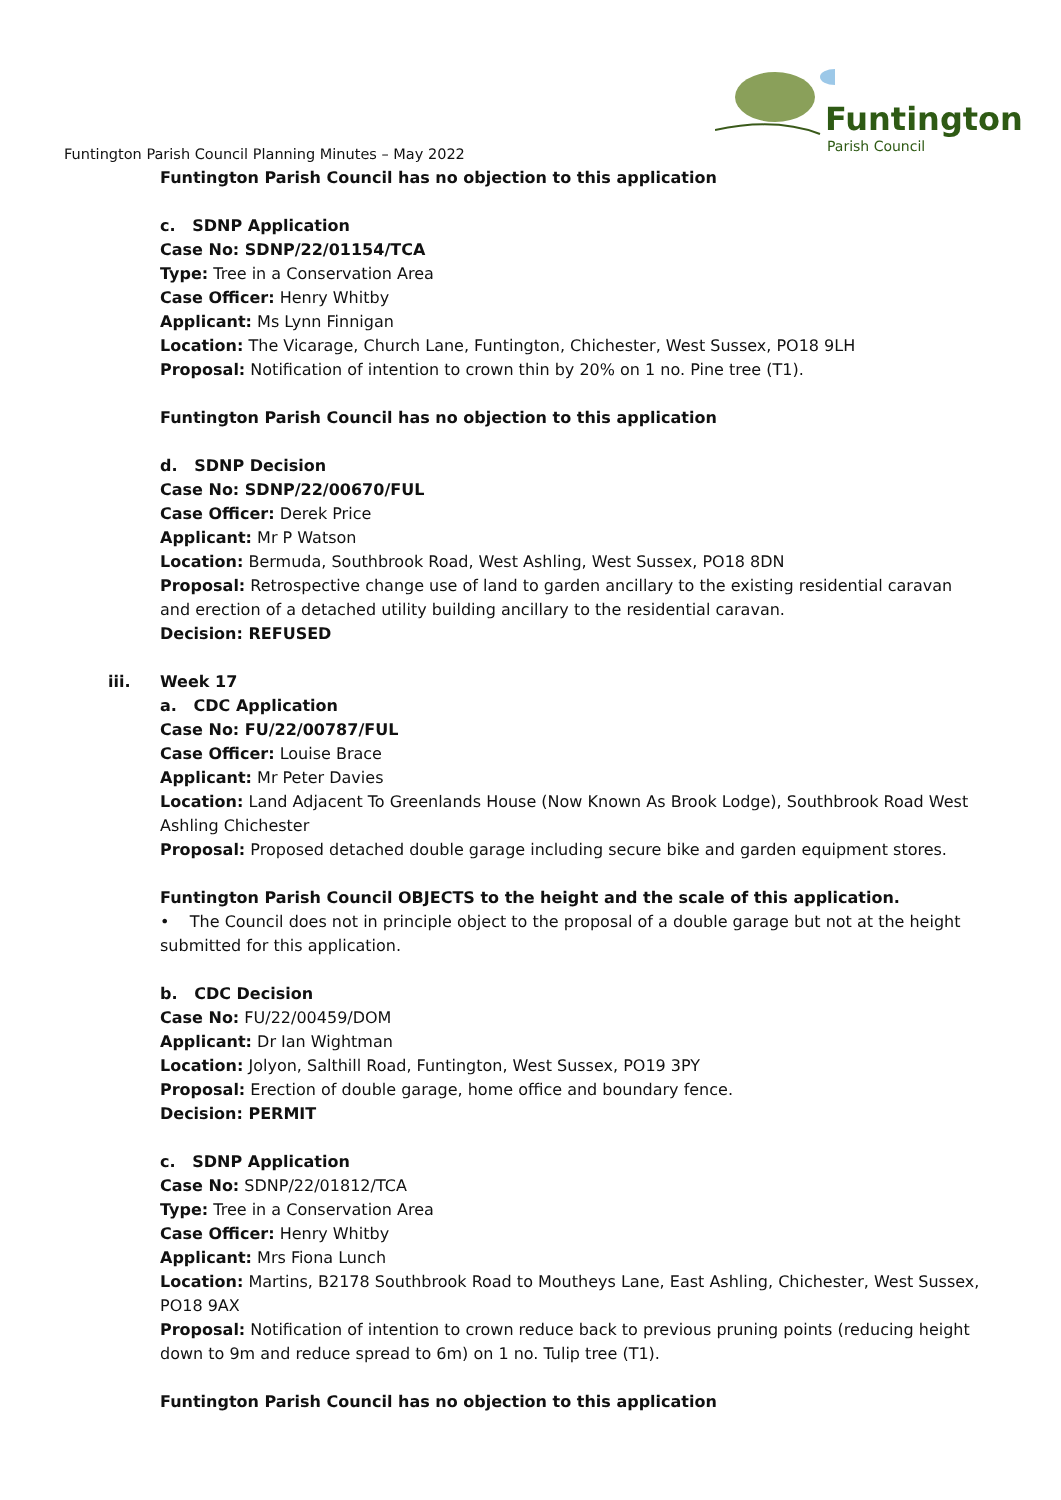Funtington
Parish Council
Funtington Parish Council Planning Minutes – May 2022
Funtington Parish Council has no objection to this application
c. SDNP Application
Case No: SDNP/22/01154/TCA
Type: Tree in a Conservation Area
Case Officer: Henry Whitby
Applicant: Ms Lynn Finnigan
Location: The Vicarage, Church Lane, Funtington, Chichester, West Sussex, PO18 9LH
Proposal: Notification of intention to crown thin by 20% on 1 no. Pine tree (T1).
Funtington Parish Council has no objection to this application
d. SDNP Decision
Case No: SDNP/22/00670/FUL
Case Officer: Derek Price
Applicant: Mr P Watson
Location: Bermuda, Southbrook Road, West Ashling, West Sussex, PO18 8DN
Proposal: Retrospective change use of land to garden ancillary to the existing residential caravan and erection of a detached utility building ancillary to the residential caravan.
Decision: REFUSED
iii. Week 17
a. CDC Application
Case No: FU/22/00787/FUL
Case Officer: Louise Brace
Applicant: Mr Peter Davies
Location: Land Adjacent To Greenlands House (Now Known As Brook Lodge), Southbrook Road West Ashling Chichester
Proposal: Proposed detached double garage including secure bike and garden equipment stores.
Funtington Parish Council OBJECTS to the height and the scale of this application.
• The Council does not in principle object to the proposal of a double garage but not at the height submitted for this application.
b. CDC Decision
Case No: FU/22/00459/DOM
Applicant: Dr Ian Wightman
Location: Jolyon, Salthill Road, Funtington, West Sussex, PO19 3PY
Proposal: Erection of double garage, home office and boundary fence.
Decision: PERMIT
c. SDNP Application
Case No: SDNP/22/01812/TCA
Type: Tree in a Conservation Area
Case Officer: Henry Whitby
Applicant: Mrs Fiona Lunch
Location: Martins, B2178 Southbrook Road to Moutheys Lane, East Ashling, Chichester, West Sussex, PO18 9AX
Proposal: Notification of intention to crown reduce back to previous pruning points (reducing height down to 9m and reduce spread to 6m) on 1 no. Tulip tree (T1).
Funtington Parish Council has no objection to this application